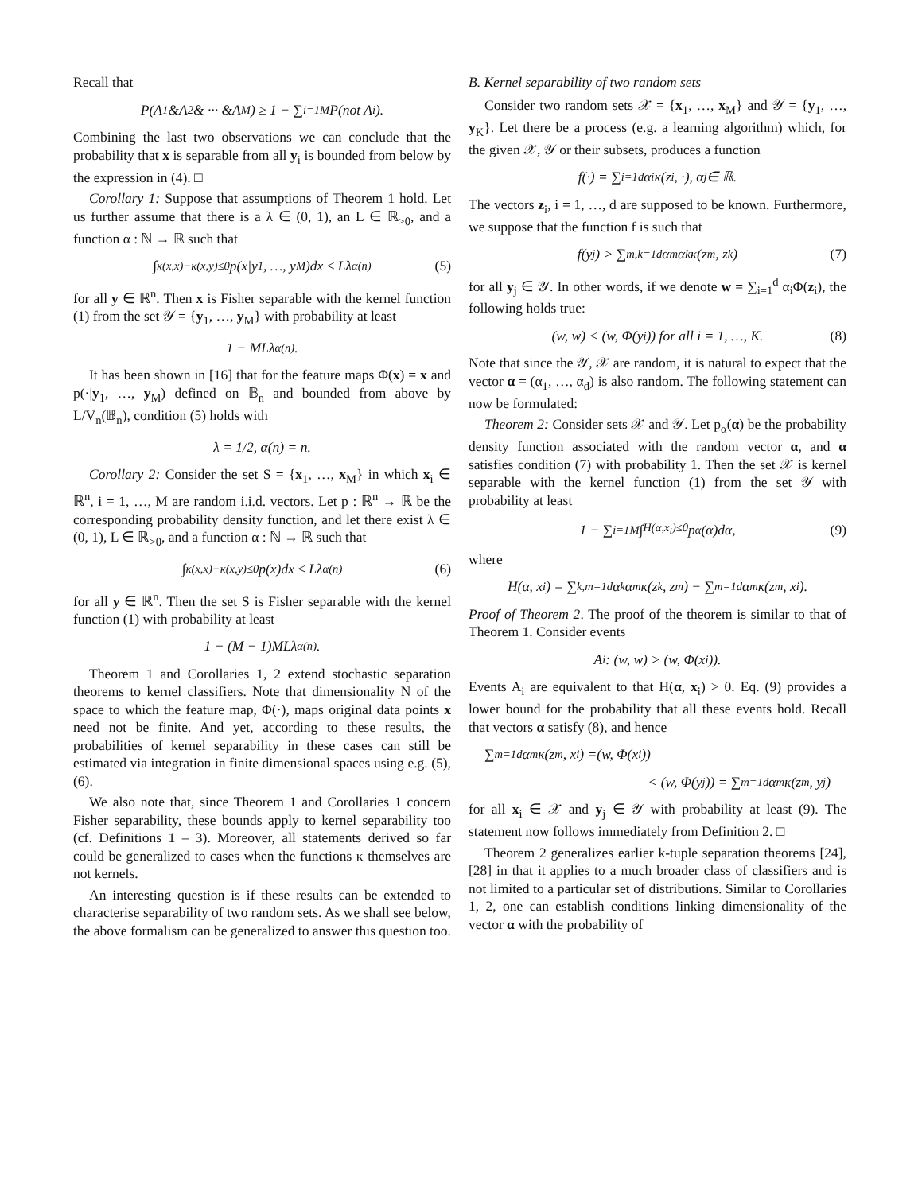Recall that
P(A<sub>1</sub>&A<sub>2</sub>& ··· &A<sub>M</sub>) ≥ 1 − ∑<sub>i=1</sub><sup>M</sup> P(not A<sub>i</sub>).
Combining the last two observations we can conclude that the probability that x is separable from all y<sub>i</sub> is bounded from below by the expression in (4). □
Corollary 1: Suppose that assumptions of Theorem 1 hold. Let us further assume that there is a λ ∈ (0, 1), an L ∈ ℝ<sub>>0</sub>, and a function α : ℕ → ℝ such that
∫<sub>κ(x,x)−κ(x,y)≤0</sub> p(x|y<sub>1</sub>, …, y<sub>M</sub>)dx ≤ Lλ<sup>α(n)</sup> (5)
for all y ∈ ℝ<sup>n</sup>. Then x is Fisher separable with the kernel function (1) from the set 𝒴 = {y<sub>1</sub>, …, y<sub>M</sub>} with probability at least
1 − MLλ<sup>α(n)</sup>.
It has been shown in [16] that for the feature maps Φ(x) = x and p(·|y<sub>1</sub>, …, y<sub>M</sub>) defined on 𝔹<sub>n</sub> and bounded from above by L/V<sub>n</sub>(𝔹<sub>n</sub>), condition (5) holds with
λ = 1/2, α(n) = n.
Corollary 2: Consider the set S = {x<sub>1</sub>, …, x<sub>M</sub>} in which x<sub>i</sub> ∈ ℝ<sup>n</sup>, i = 1, …, M are random i.i.d. vectors. Let p : ℝ<sup>n</sup> → ℝ be the corresponding probability density function, and let there exist λ ∈ (0, 1), L ∈ ℝ<sub>>0</sub>, and a function α : ℕ → ℝ such that
∫<sub>κ(x,x)−κ(x,y)≤0</sub> p(x)dx ≤ Lλ<sup>α(n)</sup> (6)
for all y ∈ ℝ<sup>n</sup>. Then the set S is Fisher separable with the kernel function (1) with probability at least
1 − (M − 1)MLλ<sup>α(n)</sup>.
Theorem 1 and Corollaries 1, 2 extend stochastic separation theorems to kernel classifiers. Note that dimensionality N of the space to which the feature map, Φ(·), maps original data points x need not be finite. And yet, according to these results, the probabilities of kernel separability in these cases can still be estimated via integration in finite dimensional spaces using e.g. (5), (6).
We also note that, since Theorem 1 and Corollaries 1 concern Fisher separability, these bounds apply to kernel separability too (cf. Definitions 1 – 3). Moreover, all statements derived so far could be generalized to cases when the functions κ themselves are not kernels.
An interesting question is if these results can be extended to characterise separability of two random sets. As we shall see below, the above formalism can be generalized to answer this question too.
B. Kernel separability of two random sets
Consider two random sets 𝒳 = {x<sub>1</sub>, …, x<sub>M</sub>} and 𝒴 = {y<sub>1</sub>, …, y<sub>K</sub>}. Let there be a process (e.g. a learning algorithm) which, for the given 𝒳, 𝒴 or their subsets, produces a function
f(·) = ∑<sub>i=1</sub><sup>d</sup> α<sub>i</sub>κ(z<sub>i</sub>, ·), α<sub>j</sub> ∈ ℝ.
The vectors z<sub>i</sub>, i = 1, …, d are supposed to be known. Furthermore, we suppose that the function f is such that
f(y<sub>j</sub>) > ∑<sub>m,k=1</sub><sup>d</sup> α<sub>m</sub>α<sub>k</sub>κ(z<sub>m</sub>, z<sub>k</sub>) (7)
for all y<sub>j</sub> ∈ 𝒴. In other words, if we denote w = ∑<sub>i=1</sub><sup>d</sup> α<sub>i</sub>Φ(z<sub>i</sub>), the following holds true:
(w, w) < (w, Φ(y<sub>i</sub>)) for all i = 1, …, K. (8)
Note that since the 𝒴, 𝒳 are random, it is natural to expect that the vector α = (α<sub>1</sub>, …, α<sub>d</sub>) is also random. The following statement can now be formulated:
Theorem 2: Consider sets 𝒳 and 𝒴. Let p<sub>α</sub>(α) be the probability density function associated with the random vector α, and α satisfies condition (7) with probability 1. Then the set 𝒳 is kernel separable with the kernel function (1) from the set 𝒴 with probability at least
1 − ∑<sub>i=1</sub><sup>M</sup> ∫<sub>H(α,x<sub>i</sub>)≤0</sub> p<sub>α</sub>(α)dα, (9)
where
H(α, x<sub>i</sub>) = ∑<sub>k,m=1</sub><sup>d</sup> α<sub>k</sub>α<sub>m</sub>κ(z<sub>k</sub>, z<sub>m</sub>) − ∑<sub>m=1</sub><sup>d</sup> α<sub>m</sub>κ(z<sub>m</sub>, x<sub>i</sub>).
Proof of Theorem 2. The proof of the theorem is similar to that of Theorem 1. Consider events
A<sub>i</sub> : (w, w) > (w, Φ(x<sub>i</sub>)).
Events A<sub>i</sub> are equivalent to that H(α, x<sub>i</sub>) > 0. Eq. (9) provides a lower bound for the probability that all these events hold. Recall that vectors α satisfy (8), and hence
∑<sub>m=1</sub><sup>d</sup> α<sub>m</sub>κ(z<sub>m</sub>, x<sub>i</sub>) =(w, Φ(x<sub>i</sub>))
< (w, Φ(y<sub>j</sub>)) = ∑<sub>m=1</sub><sup>d</sup> α<sub>m</sub>κ(z<sub>m</sub>, y<sub>j</sub>)
for all x<sub>i</sub> ∈ 𝒳 and y<sub>j</sub> ∈ 𝒴 with probability at least (9). The statement now follows immediately from Definition 2. □
Theorem 2 generalizes earlier k-tuple separation theorems [24], [28] in that it applies to a much broader class of classifiers and is not limited to a particular set of distributions. Similar to Corollaries 1, 2, one can establish conditions linking dimensionality of the vector α with the probability of